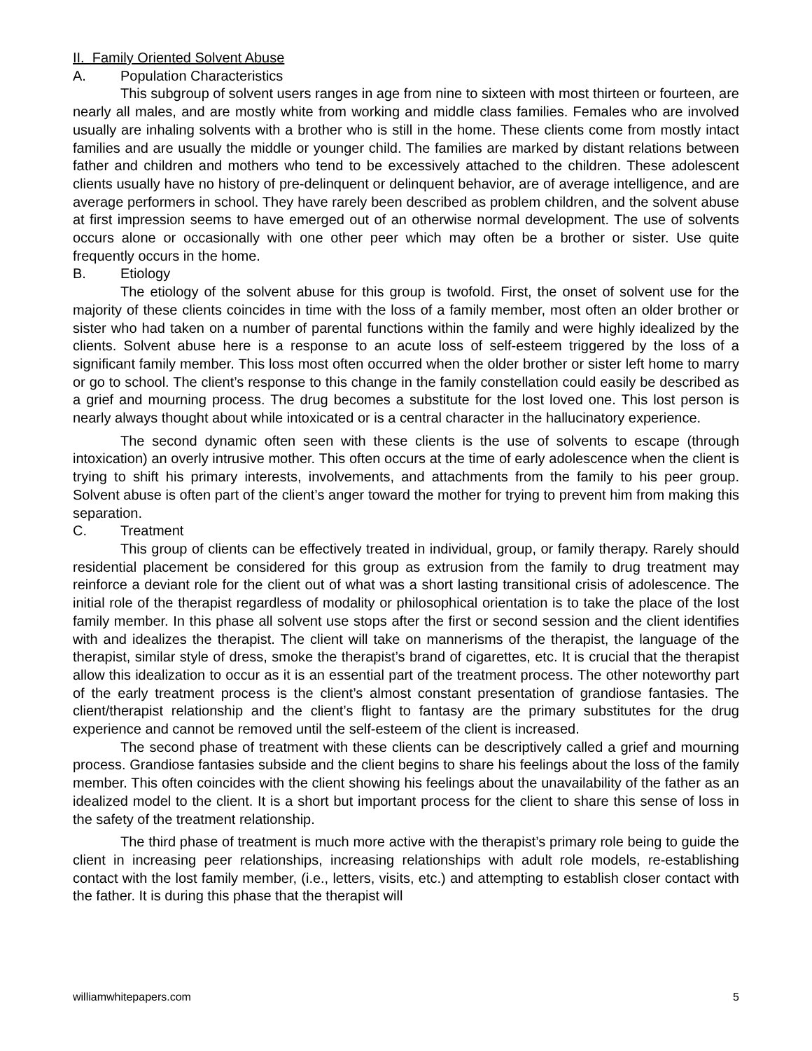II. Family Oriented Solvent Abuse
A. Population Characteristics
This subgroup of solvent users ranges in age from nine to sixteen with most thirteen or fourteen, are nearly all males, and are mostly white from working and middle class families. Females who are involved usually are inhaling solvents with a brother who is still in the home. These clients come from mostly intact families and are usually the middle or younger child. The families are marked by distant relations between father and children and mothers who tend to be excessively attached to the children. These adolescent clients usually have no history of pre-delinquent or delinquent behavior, are of average intelligence, and are average performers in school. They have rarely been described as problem children, and the solvent abuse at first impression seems to have emerged out of an otherwise normal development. The use of solvents occurs alone or occasionally with one other peer which may often be a brother or sister. Use quite frequently occurs in the home.
B. Etiology
The etiology of the solvent abuse for this group is twofold. First, the onset of solvent use for the majority of these clients coincides in time with the loss of a family member, most often an older brother or sister who had taken on a number of parental functions within the family and were highly idealized by the clients. Solvent abuse here is a response to an acute loss of self-esteem triggered by the loss of a significant family member. This loss most often occurred when the older brother or sister left home to marry or go to school. The client’s response to this change in the family constellation could easily be described as a grief and mourning process. The drug becomes a substitute for the lost loved one. This lost person is nearly always thought about while intoxicated or is a central character in the hallucinatory experience.
The second dynamic often seen with these clients is the use of solvents to escape (through intoxication) an overly intrusive mother. This often occurs at the time of early adolescence when the client is trying to shift his primary interests, involvements, and attachments from the family to his peer group. Solvent abuse is often part of the client’s anger toward the mother for trying to prevent him from making this separation.
C. Treatment
This group of clients can be effectively treated in individual, group, or family therapy. Rarely should residential placement be considered for this group as extrusion from the family to drug treatment may reinforce a deviant role for the client out of what was a short lasting transitional crisis of adolescence. The initial role of the therapist regardless of modality or philosophical orientation is to take the place of the lost family member. In this phase all solvent use stops after the first or second session and the client identifies with and idealizes the therapist. The client will take on mannerisms of the therapist, the language of the therapist, similar style of dress, smoke the therapist’s brand of cigarettes, etc. It is crucial that the therapist allow this idealization to occur as it is an essential part of the treatment process. The other noteworthy part of the early treatment process is the client’s almost constant presentation of grandiose fantasies. The client/therapist relationship and the client’s flight to fantasy are the primary substitutes for the drug experience and cannot be removed until the self-esteem of the client is increased.
The second phase of treatment with these clients can be descriptively called a grief and mourning process. Grandiose fantasies subside and the client begins to share his feelings about the loss of the family member. This often coincides with the client showing his feelings about the unavailability of the father as an idealized model to the client. It is a short but important process for the client to share this sense of loss in the safety of the treatment relationship.
The third phase of treatment is much more active with the therapist’s primary role being to guide the client in increasing peer relationships, increasing relationships with adult role models, re-establishing contact with the lost family member, (i.e., letters, visits, etc.) and attempting to establish closer contact with the father. It is during this phase that the therapist will
williamwhitepapers.com 5